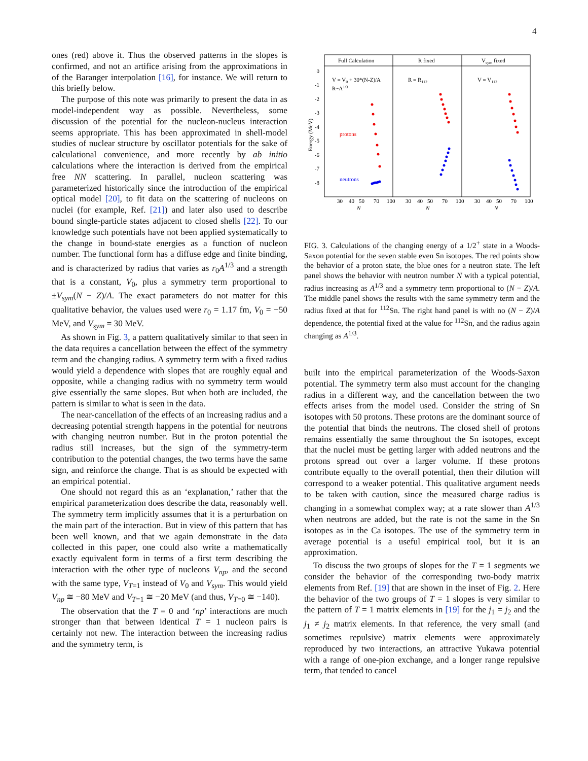4
ones (red) above it. Thus the observed patterns in the slopes is confirmed, and not an artifice arising from the approximations in of the Baranger interpolation [16], for instance. We will return to this briefly below.
The purpose of this note was primarily to present the data in as model-independent way as possible. Nevertheless, some discussion of the potential for the nucleon-nucleus interaction seems appropriate. This has been approximated in shell-model studies of nuclear structure by oscillator potentials for the sake of calculational convenience, and more recently by ab initio calculations where the interaction is derived from the empirical free NN scattering. In parallel, nucleon scattering was parameterized historically since the introduction of the empirical optical model [20], to fit data on the scattering of nucleons on nuclei (for example, Ref. [21]) and later also used to describe bound single-particle states adjacent to closed shells [22]. To our knowledge such potentials have not been applied systematically to the change in bound-state energies as a function of nucleon number. The functional form has a diffuse edge and finite binding, and is characterized by radius that varies as r<sub>0</sub>A<sup>1/3</sup> and a strength that is a constant, V<sub>0</sub>, plus a symmetry term proportional to ±V<sub>sym</sub>(N − Z)/A. The exact parameters do not matter for this qualitative behavior, the values used were r<sub>0</sub> = 1.17 fm, V<sub>0</sub> = −50 MeV, and V<sub>sym</sub> = 30 MeV.
As shown in Fig. 3, a pattern qualitatively similar to that seen in the data requires a cancellation between the effect of the symmetry term and the changing radius. A symmetry term with a fixed radius would yield a dependence with slopes that are roughly equal and opposite, while a changing radius with no symmetry term would give essentially the same slopes. But when both are included, the pattern is similar to what is seen in the data.
The near-cancellation of the effects of an increasing radius and a decreasing potential strength happens in the potential for neutrons with changing neutron number. But in the proton potential the radius still increases, but the sign of the symmetry-term contribution to the potential changes, the two terms have the same sign, and reinforce the change. That is as should be expected with an empirical potential.
One should not regard this as an ‘explanation,’ rather that the empirical parameterization does describe the data, reasonably well. The symmetry term implicitly assumes that it is a perturbation on the main part of the interaction. But in view of this pattern that has been well known, and that we again demonstrate in the data collected in this paper, one could also write a mathematically exactly equivalent form in terms of a first term describing the interaction with the other type of nucleons V<sub>np</sub>, and the second with the same type, V<sub>T=1</sub> instead of V<sub>0</sub> and V<sub>sym</sub>. This would yield V<sub>np</sub> ≅ −80 MeV and V<sub>T=1</sub> ≅ −20 MeV (and thus, V<sub>T=0</sub> ≅ −140).
The observation that the T = 0 and ‘np’ interactions are much stronger than that between identical T = 1 nucleon pairs is certainly not new. The interaction between the increasing radius and the symmetry term, is
Full Calculation
R fixed
Vsym fixed
0
-1
-2
-3
-4
-5
-6
-7
-8
Energy (MeV)
V = V0 + 30*(N-Z)/A
R~A1/3
R = R112
V = V112
protons
neutrons
30
40
50
70
100
30
40
50
70
100
30
40
50
70
100
N
N
N
FIG. 3. Calculations of the changing energy of a 1/2<sup>+</sup> state in a Woods-Saxon potential for the seven stable even Sn isotopes. The red points show the behavior of a proton state, the blue ones for a neutron state. The left panel shows the behavior with neutron number N with a typical potential, radius increasing as A<sup>1/3</sup> and a symmetry term proportional to (N − Z)/A. The middle panel shows the results with the same symmetry term and the radius fixed at that for <sup>112</sup>Sn. The right hand panel is with no (N − Z)/A dependence, the potential fixed at the value for <sup>112</sup>Sn, and the radius again changing as A<sup>1/3</sup>.
built into the empirical parameterization of the Woods-Saxon potential. The symmetry term also must account for the changing radius in a different way, and the cancellation between the two effects arises from the model used. Consider the string of Sn isotopes with 50 protons. These protons are the dominant source of the potential that binds the neutrons. The closed shell of protons remains essentially the same throughout the Sn isotopes, except that the nuclei must be getting larger with added neutrons and the protons spread out over a larger volume. If these protons contribute equally to the overall potential, then their dilution will correspond to a weaker potential. This qualitative argument needs to be taken with caution, since the measured charge radius is changing in a somewhat complex way; at a rate slower than A<sup>1/3</sup> when neutrons are added, but the rate is not the same in the Sn isotopes as in the Ca isotopes. The use of the symmetry term in average potential is a useful empirical tool, but it is an approximation.
To discuss the two groups of slopes for the T = 1 segments we consider the behavior of the corresponding two-body matrix elements from Ref. [19] that are shown in the inset of Fig. 2. Here the behavior of the two groups of T = 1 slopes is very similar to the pattern of T = 1 matrix elements in [19] for the j<sub>1</sub> = j<sub>2</sub> and the j<sub>1</sub> ≠ j<sub>2</sub> matrix elements. In that reference, the very small (and sometimes repulsive) matrix elements were approximately reproduced by two interactions, an attractive Yukawa potential with a range of one-pion exchange, and a longer range repulsive term, that tended to cancel